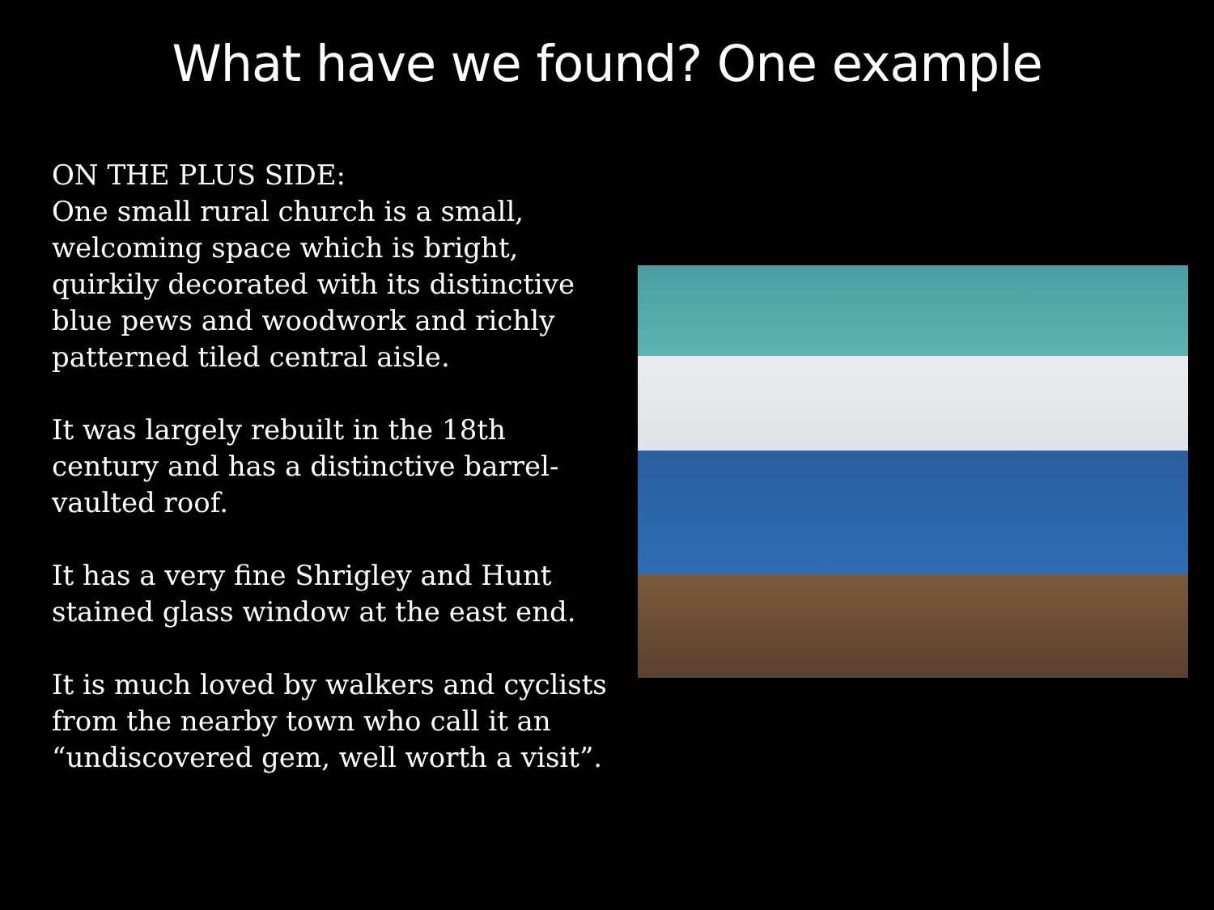What have we found? One example
ON THE PLUS SIDE:
One small rural church is a small, welcoming space which is bright, quirkily decorated with its distinctive blue pews and woodwork and richly patterned tiled central aisle.
It was largely rebuilt in the 18th century and has a distinctive barrel-vaulted roof.
It has a very fine Shrigley and Hunt stained glass window at the east end.
It is much loved by walkers and cyclists from the nearby town who call it an “undiscovered gem, well worth a visit”.